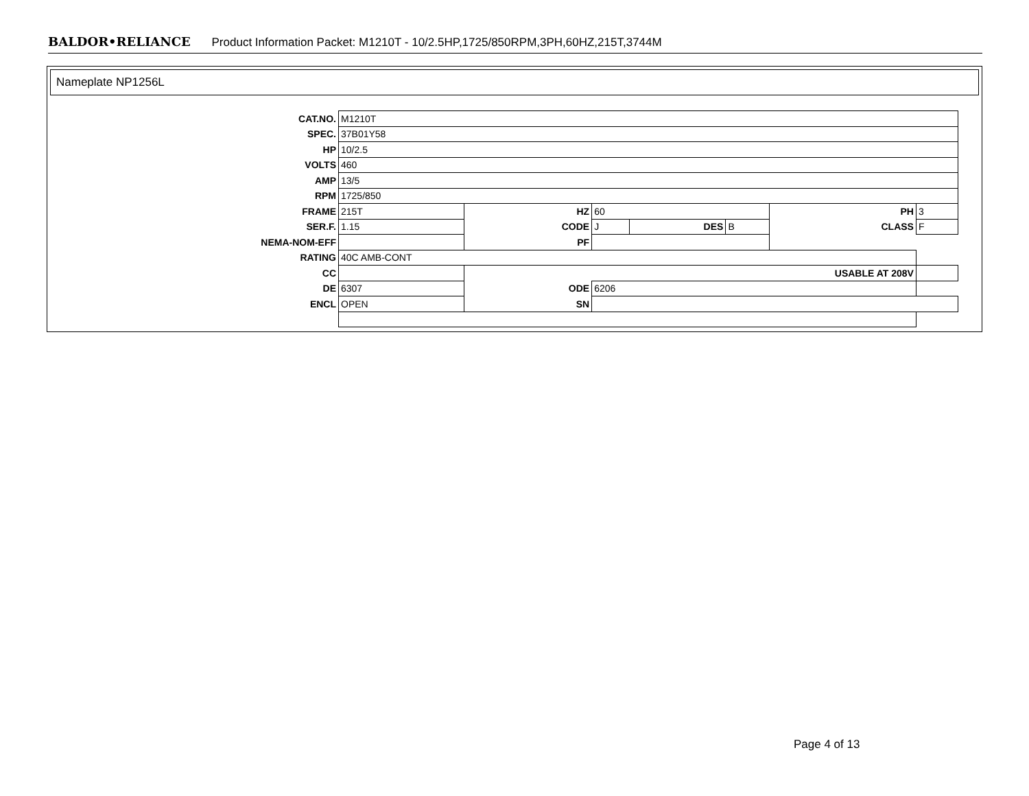BALDOR•RELIANCE Product Information Packet: M1210T - 10/2.5HP,1725/850RPM,3PH,60HZ,215T,3744M
Nameplate NP1256L
| CAT.NO. | M1210T | | | | | | | |
| SPEC. | 37B01Y58 | | | | | | | |
| HP | 10/2.5 | | | | | | | |
| VOLTS | 460 | | | | | | | |
| AMP | 13/5 | | | | | | | |
| RPM | 1725/850 | | | | | | | |
| FRAME | 215T | HZ | 60 | | | PH | | 3 |
| SER.F. | 1.15 | CODE | J | DES | B | CLASS | F | |
| NEMA-NOM-EFF | | PF | | | | | | |
| RATING | 40C AMB-CONT | | | | | | | |
| CC | | USABLE AT 208V | | | | | | |
| DE | 6307 | ODE | 6206 | | | | | |
| ENCL | OPEN | SN | | | | | | |
Page 4 of 13